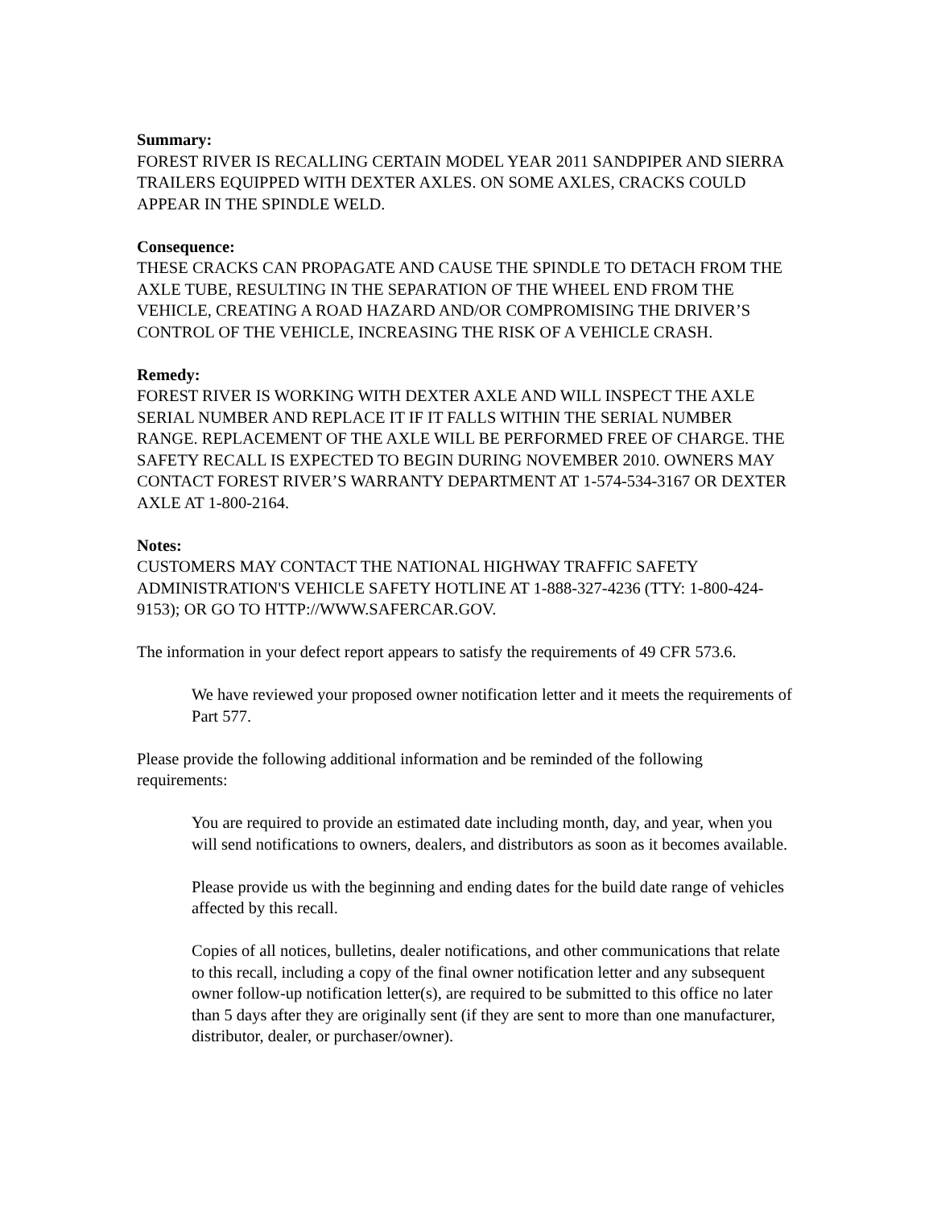Summary:
FOREST RIVER IS RECALLING CERTAIN MODEL YEAR 2011 SANDPIPER AND SIERRA TRAILERS EQUIPPED WITH DEXTER AXLES. ON SOME AXLES, CRACKS COULD APPEAR IN THE SPINDLE WELD.
Consequence:
THESE CRACKS CAN PROPAGATE AND CAUSE THE SPINDLE TO DETACH FROM THE AXLE TUBE, RESULTING IN THE SEPARATION OF THE WHEEL END FROM THE VEHICLE, CREATING A ROAD HAZARD AND/OR COMPROMISING THE DRIVER’S CONTROL OF THE VEHICLE, INCREASING THE RISK OF A VEHICLE CRASH.
Remedy:
FOREST RIVER IS WORKING WITH DEXTER AXLE AND WILL INSPECT THE AXLE SERIAL NUMBER AND REPLACE IT IF IT FALLS WITHIN THE SERIAL NUMBER RANGE. REPLACEMENT OF THE AXLE WILL BE PERFORMED FREE OF CHARGE. THE SAFETY RECALL IS EXPECTED TO BEGIN DURING NOVEMBER 2010. OWNERS MAY CONTACT FOREST RIVER’S WARRANTY DEPARTMENT AT 1-574-534-3167 OR DEXTER AXLE AT 1-800-2164.
Notes:
CUSTOMERS MAY CONTACT THE NATIONAL HIGHWAY TRAFFIC SAFETY ADMINISTRATION'S VEHICLE SAFETY HOTLINE AT 1-888-327-4236 (TTY: 1-800-424-9153); OR GO TO HTTP://WWW.SAFERCAR.GOV.
The information in your defect report appears to satisfy the requirements of 49 CFR 573.6.
We have reviewed your proposed owner notification letter and it meets the requirements of Part 577.
Please provide the following additional information and be reminded of the following requirements:
You are required to provide an estimated date including month, day, and year, when you will send notifications to owners, dealers, and distributors as soon as it becomes available.
Please provide us with the beginning and ending dates for the build date range of vehicles affected by this recall.
Copies of all notices, bulletins, dealer notifications, and other communications that relate to this recall, including a copy of the final owner notification letter and any subsequent owner follow-up notification letter(s), are required to be submitted to this office no later than 5 days after they are originally sent (if they are sent to more than one manufacturer, distributor, dealer, or purchaser/owner).